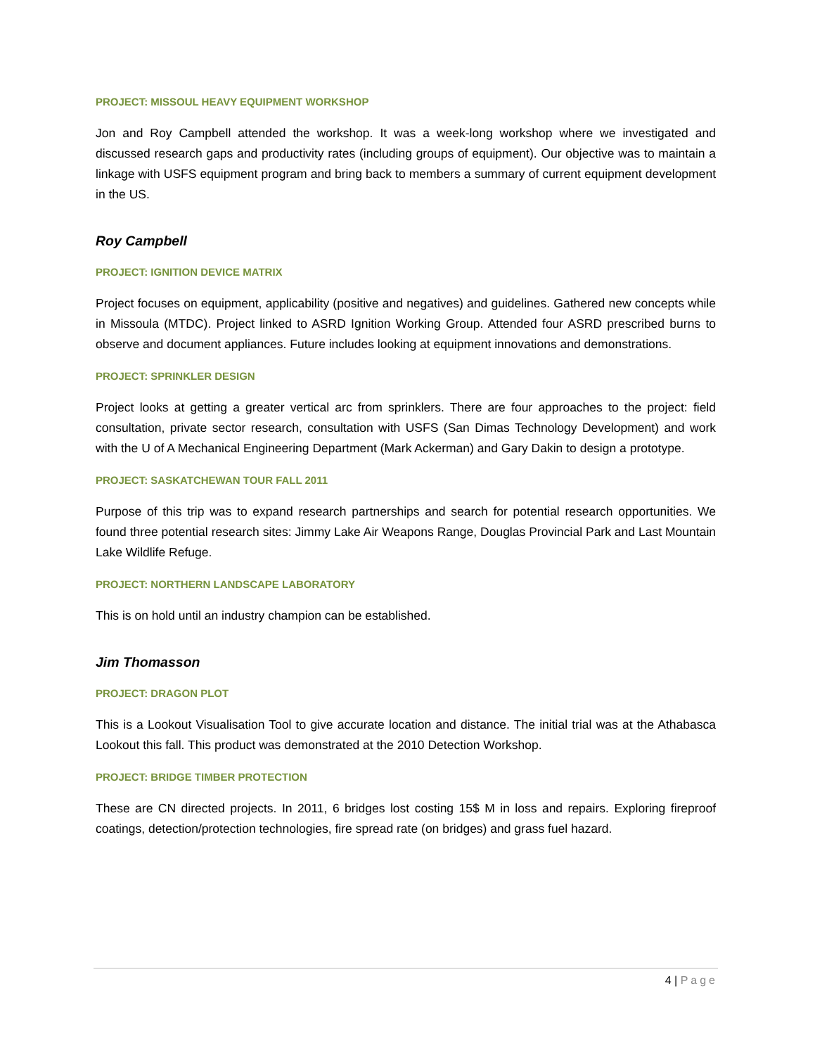PROJECT: MISSOUL HEAVY EQUIPMENT WORKSHOP
Jon and Roy Campbell attended the workshop. It was a week-long workshop where we investigated and discussed research gaps and productivity rates (including groups of equipment). Our objective was to maintain a linkage with USFS equipment program and bring back to members a summary of current equipment development in the US.
Roy Campbell
PROJECT: IGNITION DEVICE MATRIX
Project focuses on equipment, applicability (positive and negatives) and guidelines. Gathered new concepts while in Missoula (MTDC). Project linked to ASRD Ignition Working Group. Attended four ASRD prescribed burns to observe and document appliances. Future includes looking at equipment innovations and demonstrations.
PROJECT: SPRINKLER DESIGN
Project looks at getting a greater vertical arc from sprinklers. There are four approaches to the project: field consultation, private sector research, consultation with USFS (San Dimas Technology Development) and work with the U of A Mechanical Engineering Department (Mark Ackerman) and Gary Dakin to design a prototype.
PROJECT: SASKATCHEWAN TOUR FALL 2011
Purpose of this trip was to expand research partnerships and search for potential research opportunities. We found three potential research sites: Jimmy Lake Air Weapons Range, Douglas Provincial Park and Last Mountain Lake Wildlife Refuge.
PROJECT: NORTHERN LANDSCAPE LABORATORY
This is on hold until an industry champion can be established.
Jim Thomasson
PROJECT: DRAGON PLOT
This is a Lookout Visualisation Tool to give accurate location and distance. The initial trial was at the Athabasca Lookout this fall. This product was demonstrated at the 2010 Detection Workshop.
PROJECT: BRIDGE TIMBER PROTECTION
These are CN directed projects. In 2011, 6 bridges lost costing 15$ M in loss and repairs. Exploring fireproof coatings, detection/protection technologies, fire spread rate (on bridges) and grass fuel hazard.
4 | Page